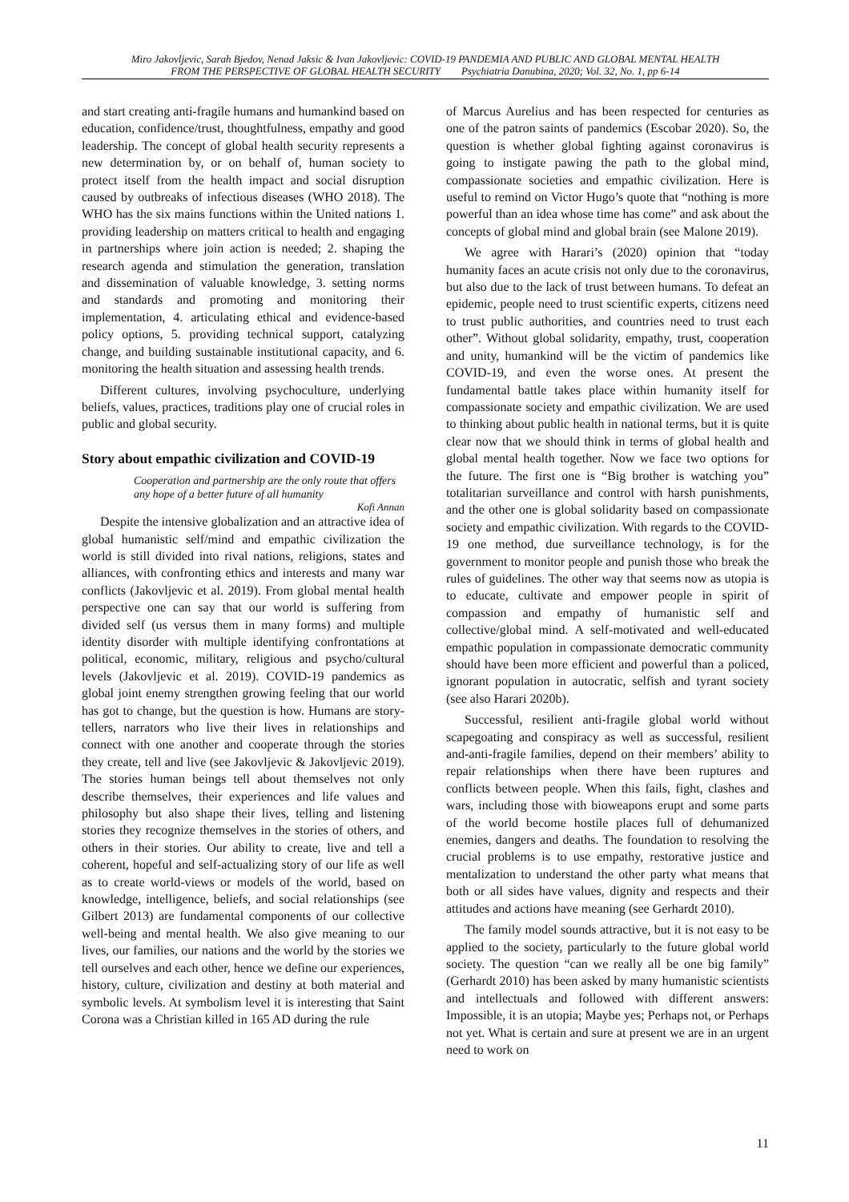Miro Jakovljevic, Sarah Bjedov, Nenad Jaksic & Ivan Jakovljevic: COVID-19 PANDEMIA AND PUBLIC AND GLOBAL MENTAL HEALTH
FROM THE PERSPECTIVE OF GLOBAL HEALTH SECURITY Psychiatria Danubina, 2020; Vol. 32, No. 1, pp 6-14
and start creating anti-fragile humans and humankind based on education, confidence/trust, thoughtfulness, empathy and good leadership. The concept of global health security represents a new determination by, or on behalf of, human society to protect itself from the health impact and social disruption caused by outbreaks of infectious diseases (WHO 2018). The WHO has the six mains functions within the United nations 1. providing leadership on matters critical to health and engaging in partnerships where join action is needed; 2. shaping the research agenda and stimulation the generation, translation and dissemination of valuable knowledge, 3. setting norms and standards and promoting and monitoring their implementation, 4. articulating ethical and evidence-based policy options, 5. providing technical support, catalyzing change, and building sustainable institutional capacity, and 6. monitoring the health situation and assessing health trends.
Different cultures, involving psychoculture, underlying beliefs, values, practices, traditions play one of crucial roles in public and global security.
Story about empathic civilization and COVID-19
Cooperation and partnership are the only route that offers any hope of a better future of all humanity
Kofi Annan
Despite the intensive globalization and an attractive idea of global humanistic self/mind and empathic civilization the world is still divided into rival nations, religions, states and alliances, with confronting ethics and interests and many war conflicts (Jakovljevic et al. 2019). From global mental health perspective one can say that our world is suffering from divided self (us versus them in many forms) and multiple identity disorder with multiple identifying confrontations at political, economic, military, religious and psycho/cultural levels (Jakovljevic et al. 2019). COVID-19 pandemics as global joint enemy strengthen growing feeling that our world has got to change, but the question is how. Humans are story-tellers, narrators who live their lives in relationships and connect with one another and cooperate through the stories they create, tell and live (see Jakovljevic & Jakovljevic 2019). The stories human beings tell about themselves not only describe themselves, their experiences and life values and philosophy but also shape their lives, telling and listening stories they recognize themselves in the stories of others, and others in their stories. Our ability to create, live and tell a coherent, hopeful and self-actualizing story of our life as well as to create world-views or models of the world, based on knowledge, intelligence, beliefs, and social relationships (see Gilbert 2013) are fundamental components of our collective well-being and mental health. We also give meaning to our lives, our families, our nations and the world by the stories we tell ourselves and each other, hence we define our experiences, history, culture, civilization and destiny at both material and symbolic levels. At symbolism level it is interesting that Saint Corona was a Christian killed in 165 AD during the rule
of Marcus Aurelius and has been respected for centuries as one of the patron saints of pandemics (Escobar 2020). So, the question is whether global fighting against coronavirus is going to instigate pawing the path to the global mind, compassionate societies and empathic civilization. Here is useful to remind on Victor Hugo’s quote that “nothing is more powerful than an idea whose time has come” and ask about the concepts of global mind and global brain (see Malone 2019).
We agree with Harari’s (2020) opinion that “today humanity faces an acute crisis not only due to the coronavirus, but also due to the lack of trust between humans. To defeat an epidemic, people need to trust scientific experts, citizens need to trust public authorities, and countries need to trust each other”. Without global solidarity, empathy, trust, cooperation and unity, humankind will be the victim of pandemics like COVID-19, and even the worse ones. At present the fundamental battle takes place within humanity itself for compassionate society and empathic civilization. We are used to thinking about public health in national terms, but it is quite clear now that we should think in terms of global health and global mental health together. Now we face two options for the future. The first one is “Big brother is watching you” totalitarian surveillance and control with harsh punishments, and the other one is global solidarity based on compassionate society and empathic civilization. With regards to the COVID-19 one method, due surveillance technology, is for the government to monitor people and punish those who break the rules of guidelines. The other way that seems now as utopia is to educate, cultivate and empower people in spirit of compassion and empathy of humanistic self and collective/global mind. A self-motivated and well-educated empathic population in compassionate democratic community should have been more efficient and powerful than a policed, ignorant population in autocratic, selfish and tyrant society (see also Harari 2020b).
Successful, resilient anti-fragile global world without scapegoating and conspiracy as well as successful, resilient and-anti-fragile families, depend on their members’ ability to repair relationships when there have been ruptures and conflicts between people. When this fails, fight, clashes and wars, including those with bioweapons erupt and some parts of the world become hostile places full of dehumanized enemies, dangers and deaths. The foundation to resolving the crucial problems is to use empathy, restorative justice and mentalization to understand the other party what means that both or all sides have values, dignity and respects and their attitudes and actions have meaning (see Gerhardt 2010).
The family model sounds attractive, but it is not easy to be applied to the society, particularly to the future global world society. The question “can we really all be one big family” (Gerhardt 2010) has been asked by many humanistic scientists and intellectuals and followed with different answers: Impossible, it is an utopia; Maybe yes; Perhaps not, or Perhaps not yet. What is certain and sure at present we are in an urgent need to work on
11